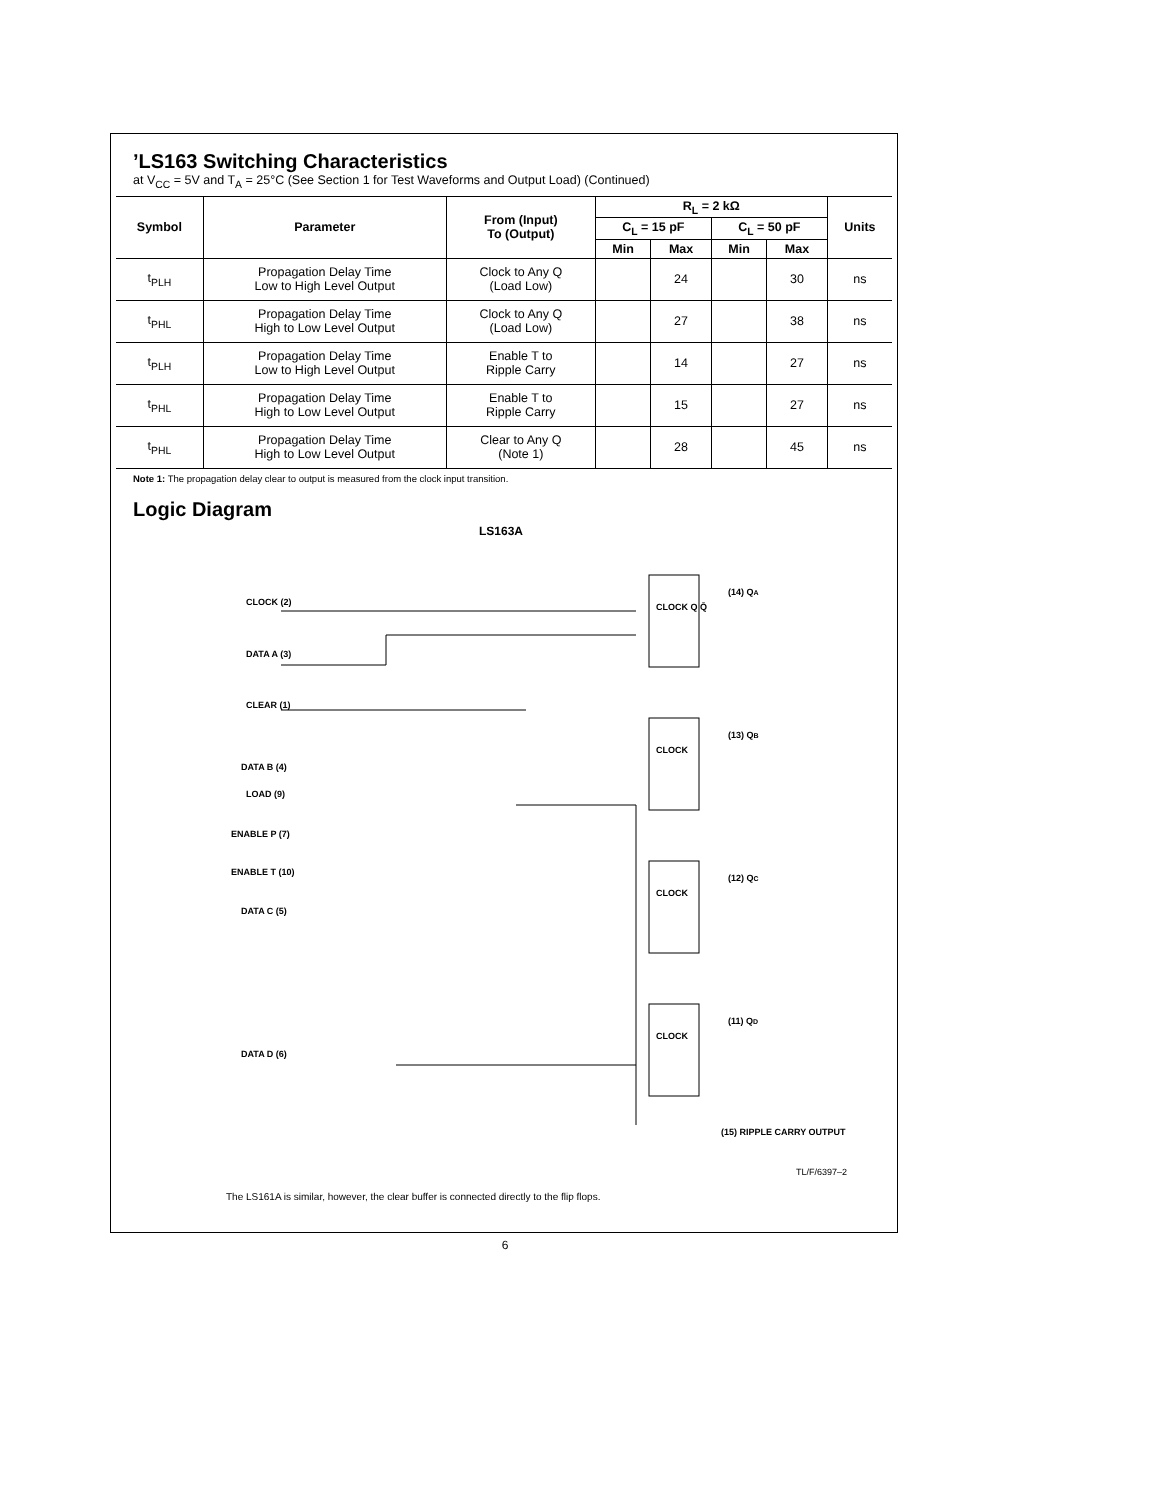’LS163 Switching Characteristics
at V<sub>CC</sub> = 5V and T<sub>A</sub> = 25°C (See Section 1 for Test Waveforms and Output Load) (Continued)
| Symbol | Parameter | From (Input) To (Output) | R<sub>L</sub> = 2 kΩ | | | | Units |
| --- | --- | --- | --- | --- | --- | --- | --- |
| | | | C<sub>L</sub> = 15 pF | | C<sub>L</sub> = 50 pF | | |
| | | | Min | Max | Min | Max | |
| t<sub>PLH</sub> | Propagation Delay Time Low to High Level Output | Clock to Any Q (Load Low) | | 24 | | 30 | ns |
| t<sub>PHL</sub> | Propagation Delay Time High to Low Level Output | Clock to Any Q (Load Low) | | 27 | | 38 | ns |
| t<sub>PLH</sub> | Propagation Delay Time Low to High Level Output | Enable T to Ripple Carry | | 14 | | 27 | ns |
| t<sub>PHL</sub> | Propagation Delay Time High to Low Level Output | Enable T to Ripple Carry | | 15 | | 27 | ns |
| t<sub>PHL</sub> | Propagation Delay Time High to Low Level Output | Clear to Any Q (Note 1) | | 28 | | 45 | ns |
Note 1: The propagation delay clear to output is measured from the clock input transition.
Logic Diagram
LS163A
CLOCK (2)
DATA A (3)
CLEAR (1)
DATA B (4)
LOAD (9)
ENABLE P (7)
ENABLE T (10)
DATA C (5)
DATA D (6)
CLOCK Q Q̄
CLOCK
CLOCK
CLOCK
(14) QA
(13) QB
(12) QC
(11) QD
(15) RIPPLE CARRY OUTPUT
TL/F/6397–2
The LS161A is similar, however, the clear buffer is connected directly to the flip flops.
6